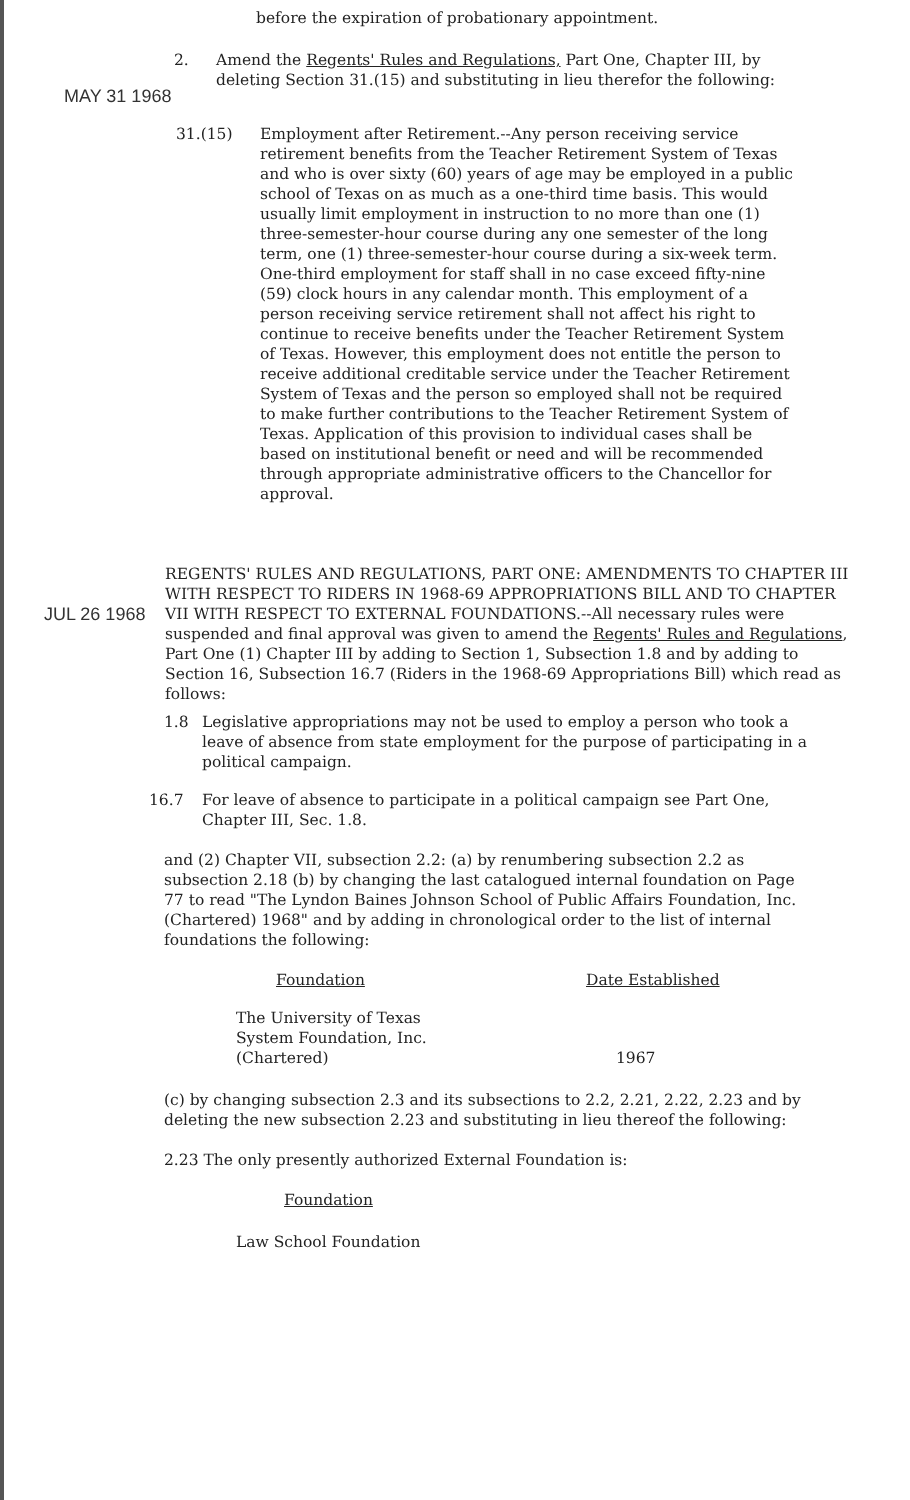before the expiration of probationary appointment.
MAY 31 1968
2. Amend the Regents' Rules and Regulations, Part One, Chapter III, by deleting Section 31.(15) and substituting in lieu therefor the following:
31.(15) Employment after Retirement.--Any person receiving service retirement benefits from the Teacher Retirement System of Texas and who is over sixty (60) years of age may be employed in a public school of Texas on as much as a one-third time basis. This would usually limit employment in instruction to no more than one (1) three-semester-hour course during any one semester of the long term, one (1) three-semester-hour course during a six-week term. One-third employment for staff shall in no case exceed fifty-nine (59) clock hours in any calendar month. This employment of a person receiving service retirement shall not affect his right to continue to receive benefits under the Teacher Retirement System of Texas. However, this employment does not entitle the person to receive additional creditable service under the Teacher Retirement System of Texas and the person so employed shall not be required to make further contributions to the Teacher Retirement System of Texas. Application of this provision to individual cases shall be based on institutional benefit or need and will be recommended through appropriate administrative officers to the Chancellor for approval.
JUL 26 1968
REGENTS' RULES AND REGULATIONS, PART ONE: AMENDMENTS TO CHAPTER III WITH RESPECT TO RIDERS IN 1968-69 APPROPRIATIONS BILL AND TO CHAPTER VII WITH RESPECT TO EXTERNAL FOUNDATIONS.--All necessary rules were suspended and final approval was given to amend the Regents' Rules and Regulations, Part One (1) Chapter III by adding to Section 1, Subsection 1.8 and by adding to Section 16, Subsection 16.7 (Riders in the 1968-69 Appropriations Bill) which read as follows:
1.8 Legislative appropriations may not be used to employ a person who took a leave of absence from state employment for the purpose of participating in a political campaign.
16.7 For leave of absence to participate in a political campaign see Part One, Chapter III, Sec. 1.8.
and (2) Chapter VII, subsection 2.2: (a) by renumbering subsection 2.2 as subsection 2.18 (b) by changing the last catalogued internal foundation on Page 77 to read "The Lyndon Baines Johnson School of Public Affairs Foundation, Inc. (Chartered) 1968" and by adding in chronological order to the list of internal foundations the following:
| Foundation | Date Established |
| --- | --- |
| The University of Texas System Foundation, Inc. (Chartered) | 1967 |
(c) by changing subsection 2.3 and its subsections to 2.2, 2.21, 2.22, 2.23 and by deleting the new subsection 2.23 and substituting in lieu thereof the following:
2.23 The only presently authorized External Foundation is:
| Foundation |
| --- |
| Law School Foundation |